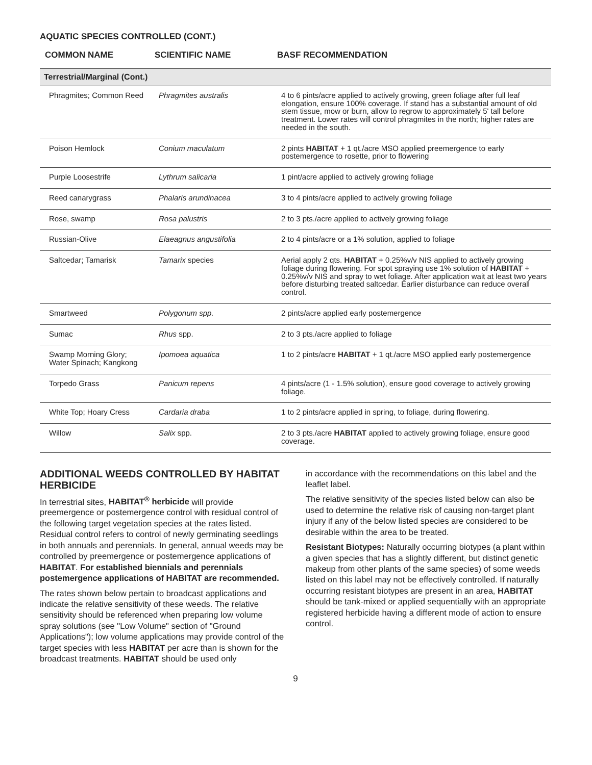AQUATIC SPECIES CONTROLLED (CONT.)
| COMMON NAME | SCIENTIFIC NAME | BASF RECOMMENDATION |
| --- | --- | --- |
| Terrestrial/Marginal (Cont.) | | |
| Phragmites; Common Reed | Phragmites australis | 4 to 6 pints/acre applied to actively growing, green foliage after full leaf elongation, ensure 100% coverage. If stand has a substantial amount of old stem tissue, mow or burn, allow to regrow to approximately 5' tall before treatment. Lower rates will control phragmites in the north; higher rates are needed in the south. |
| Poison Hemlock | Conium maculatum | 2 pints HABITAT + 1 qt./acre MSO applied preemergence to early postemergence to rosette, prior to flowering |
| Purple Loosestrife | Lythrum salicaria | 1 pint/acre applied to actively growing foliage |
| Reed canarygrass | Phalaris arundinacea | 3 to 4 pints/acre applied to actively growing foliage |
| Rose, swamp | Rosa palustris | 2 to 3 pts./acre applied to actively growing foliage |
| Russian-Olive | Elaeagnus angustifolia | 2 to 4 pints/acre or a 1% solution, applied to foliage |
| Saltcedar; Tamarisk | Tamarix species | Aerial apply 2 qts. HABITAT + 0.25%v/v NIS applied to actively growing foliage during flowering. For spot spraying use 1% solution of HABITAT + 0.25%v/v NIS and spray to wet foliage. After application wait at least two years before disturbing treated saltcedar. Earlier disturbance can reduce overall control. |
| Smartweed | Polygonum spp. | 2 pints/acre applied early postemergence |
| Sumac | Rhus spp. | 2 to 3 pts./acre applied to foliage |
| Swamp Morning Glory; Water Spinach; Kangkong | Ipomoea aquatica | 1 to 2 pints/acre HABITAT + 1 qt./acre MSO applied early postemergence |
| Torpedo Grass | Panicum repens | 4 pints/acre (1 - 1.5% solution), ensure good coverage to actively growing foliage. |
| White Top; Hoary Cress | Cardaria draba | 1 to 2 pints/acre applied in spring, to foliage, during flowering. |
| Willow | Salix spp. | 2 to 3 pts./acre HABITAT applied to actively growing foliage, ensure good coverage. |
ADDITIONAL WEEDS CONTROLLED BY HABITAT HERBICIDE
In terrestrial sites, HABITAT<sup>®</sup> herbicide will provide preemergence or postemergence control with residual control of the following target vegetation species at the rates listed. Residual control refers to control of newly germinating seedlings in both annuals and perennials. In general, annual weeds may be controlled by preemergence or postemergence applications of HABITAT. For established biennials and perennials postemergence applications of HABITAT are recommended.
The rates shown below pertain to broadcast applications and indicate the relative sensitivity of these weeds. The relative sensitivity should be referenced when preparing low volume spray solutions (see "Low Volume" section of "Ground Applications"); low volume applications may provide control of the target species with less HABITAT per acre than is shown for the broadcast treatments. HABITAT should be used only
in accordance with the recommendations on this label and the leaflet label.
The relative sensitivity of the species listed below can also be used to determine the relative risk of causing non-target plant injury if any of the below listed species are considered to be desirable within the area to be treated.
Resistant Biotypes: Naturally occurring biotypes (a plant within a given species that has a slightly different, but distinct genetic makeup from other plants of the same species) of some weeds listed on this label may not be effectively controlled. If naturally occurring resistant biotypes are present in an area, HABITAT should be tank-mixed or applied sequentially with an appropriate registered herbicide having a different mode of action to ensure control.
9